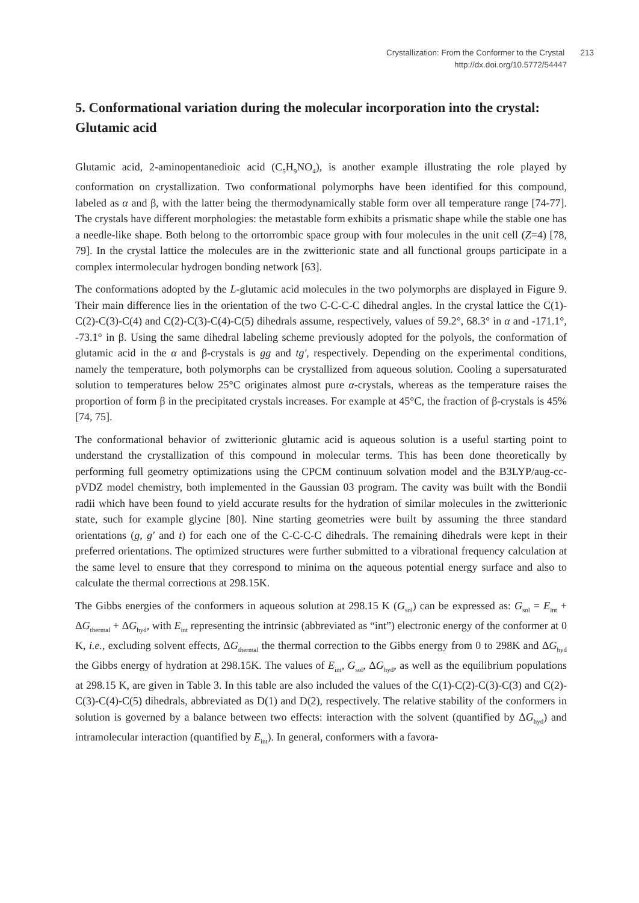Crystallization: From the Conformer to the Crystal 213
http://dx.doi.org/10.5772/54447
5. Conformational variation during the molecular incorporation into the crystal: Glutamic acid
Glutamic acid, 2-aminopentanedioic acid (C<sub>5</sub>H<sub>9</sub>NO<sub>4</sub>), is another example illustrating the role played by conformation on crystallization. Two conformational polymorphs have been identified for this compound, labeled as α and β, with the latter being the thermodynamically stable form over all temperature range [74-77]. The crystals have different morphologies: the metastable form exhibits a prismatic shape while the stable one has a needle-like shape. Both belong to the ortorrombic space group with four molecules in the unit cell (Z=4) [78, 79]. In the crystal lattice the molecules are in the zwitterionic state and all functional groups participate in a complex intermolecular hydrogen bonding network [63].
The conformations adopted by the L-glutamic acid molecules in the two polymorphs are displayed in Figure 9. Their main difference lies in the orientation of the two C-C-C-C dihedral angles. In the crystal lattice the C(1)-C(2)-C(3)-C(4) and C(2)-C(3)-C(4)-C(5) dihedrals assume, respectively, values of 59.2°, 68.3° in α and -171.1°, -73.1° in β. Using the same dihedral labeling scheme previously adopted for the polyols, the conformation of glutamic acid in the α and β-crystals is gg and tg', respectively. Depending on the experimental conditions, namely the temperature, both polymorphs can be crystallized from aqueous solution. Cooling a supersaturated solution to temperatures below 25°C originates almost pure α-crystals, whereas as the temperature raises the proportion of form β in the precipitated crystals increases. For example at 45°C, the fraction of β-crystals is 45% [74, 75].
The conformational behavior of zwitterionic glutamic acid is aqueous solution is a useful starting point to understand the crystallization of this compound in molecular terms. This has been done theoretically by performing full geometry optimizations using the CPCM continuum solvation model and the B3LYP/aug-cc-pVDZ model chemistry, both implemented in the Gaussian 03 program. The cavity was built with the Bondii radii which have been found to yield accurate results for the hydration of similar molecules in the zwitterionic state, such for example glycine [80]. Nine starting geometries were built by assuming the three standard orientations (g, g' and t) for each one of the C-C-C-C dihedrals. The remaining dihedrals were kept in their preferred orientations. The optimized structures were further submitted to a vibrational frequency calculation at the same level to ensure that they correspond to minima on the aqueous potential energy surface and also to calculate the thermal corrections at 298.15K.
The Gibbs energies of the conformers in aqueous solution at 298.15 K (G<sub>sol</sub>) can be expressed as: G<sub>sol</sub> = E<sub>int</sub> + ΔG<sub>thermal</sub> + ΔG<sub>hyd</sub>, with E<sub>int</sub> representing the intrinsic (abbreviated as “int”) electronic energy of the conformer at 0 K, i.e., excluding solvent effects, ΔG<sub>thermal</sub> the thermal correction to the Gibbs energy from 0 to 298K and ΔG<sub>hyd</sub> the Gibbs energy of hydration at 298.15K. The values of E<sub>int</sub>, G<sub>sol</sub>, ΔG<sub>hyd</sub>, as well as the equilibrium populations at 298.15 K, are given in Table 3. In this table are also included the values of the C(1)-C(2)-C(3)-C(3) and C(2)-C(3)-C(4)-C(5) dihedrals, abbreviated as D(1) and D(2), respectively. The relative stability of the conformers in solution is governed by a balance between two effects: interaction with the solvent (quantified by ΔG<sub>hyd</sub>) and intramolecular interaction (quantified by E<sub>int</sub>). In general, conformers with a favora-